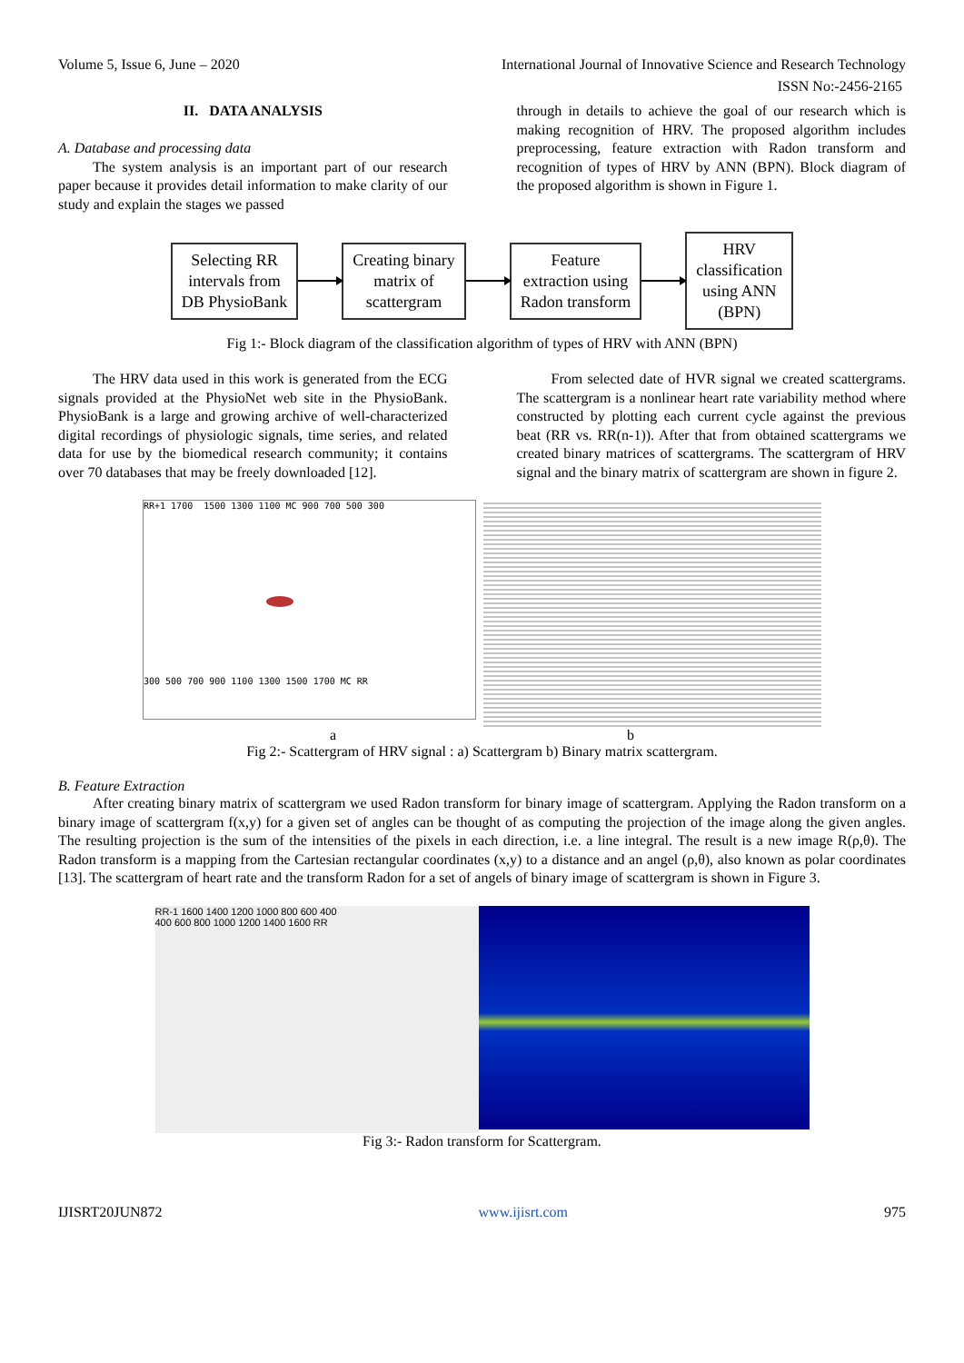Volume 5, Issue 6, June – 2020 International Journal of Innovative Science and Research Technology
ISSN No:-2456-2165
II. DATA ANALYSIS
A. Database and processing data
The system analysis is an important part of our research paper because it provides detail information to make clarity of our study and explain the stages we passed
through in details to achieve the goal of our research which is making recognition of HRV. The proposed algorithm includes preprocessing, feature extraction with Radon transform and recognition of types of HRV by ANN (BPN). Block diagram of the proposed algorithm is shown in Figure 1.
Selecting RR
intervals from
DB PhysioBank
Creating binary
matrix of
scattergram
Feature
extraction using
Radon transform
HRV
classification
using ANN
(BPN)
Fig 1:- Block diagram of the classification algorithm of types of HRV with ANN (BPN)
The HRV data used in this work is generated from the ECG signals provided at the PhysioNet web site in the PhysioBank. PhysioBank is a large and growing archive of well-characterized digital recordings of physiologic signals, time series, and related data for use by the biomedical research community; it contains over 70 databases that may be freely downloaded [12].
From selected date of HVR signal we created scattergrams. The scattergram is a nonlinear heart rate variability method where constructed by plotting each current cycle against the previous beat (RR vs. RR(n-1)). After that from obtained scattergrams we created binary matrices of scattergrams. The scattergram of HRV signal and the binary matrix of scattergram are shown in figure 2.
RR+1 1700 1500 1300 1100 MC 900 700 500 300
300 500 700 900 1100 1300 1500 1700 MC RR
a b
Fig 2:- Scattergram of HRV signal : a) Scattergram b) Binary matrix scattergram.
B. Feature Extraction
After creating binary matrix of scattergram we used Radon transform for binary image of scattergram. Applying the Radon transform on a binary image of scattergram f(x,y) for a given set of angles can be thought of as computing the projection of the image along the given angles. The resulting projection is the sum of the intensities of the pixels in each direction, i.e. a line integral. The result is a new image R(ρ,θ). The Radon transform is a mapping from the Cartesian rectangular coordinates (x,y) to a distance and an angel (ρ,θ), also known as polar coordinates [13]. The scattergram of heart rate and the transform Radon for a set of angels of binary image of scattergram is shown in Figure 3.
RR-1 1600 1400 1200 1000 800 600 400
400 600 800 1000 1200 1400 1600 RR
Fig 3:- Radon transform for Scattergram.
IJISRT20JUN872 www.ijisrt.com 975